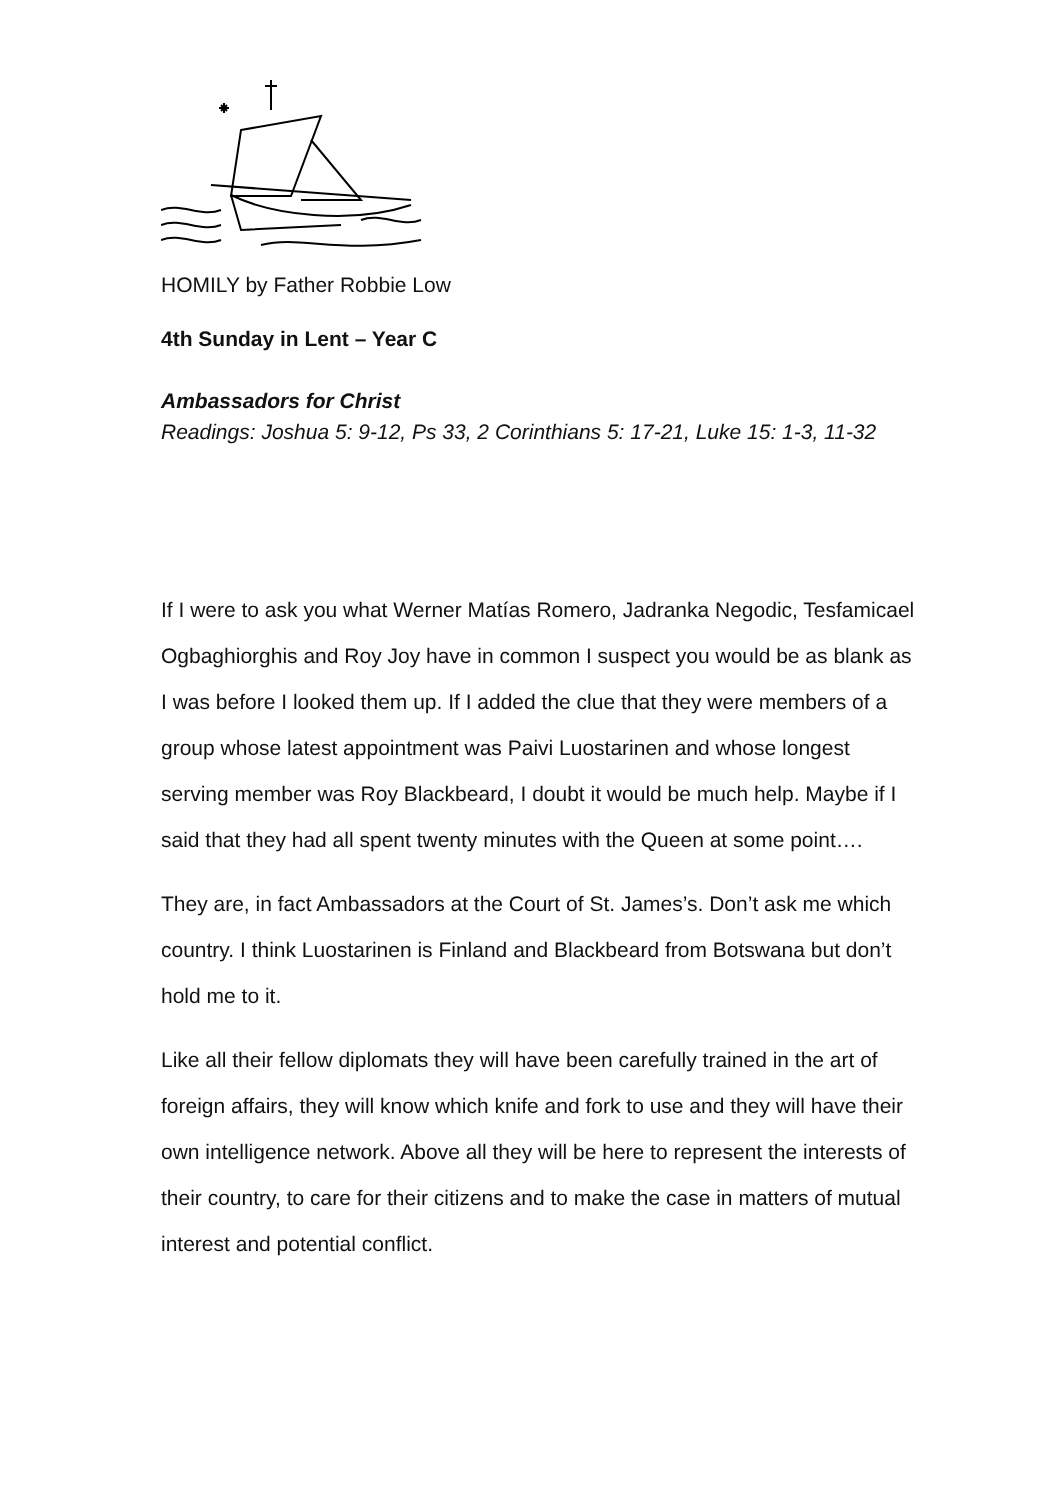HOMILY by Father Robbie Low
4th Sunday in Lent – Year C
Ambassadors for Christ
Readings: Joshua 5: 9-12, Ps 33, 2 Corinthians 5: 17-21, Luke 15: 1-3, 11-32
If I were to ask you what Werner Matías Romero, Jadranka Negodic, Tesfamicael Ogbaghiorghis and Roy Joy have in common I suspect you would be as blank as I was before I looked them up. If I added the clue that they were members of a group whose latest appointment was Paivi Luostarinen and whose longest serving member was Roy Blackbeard, I doubt it would be much help. Maybe if I said that they had all spent twenty minutes with the Queen at some point….
They are, in fact Ambassadors at the Court of St. James’s. Don’t ask me which country. I think Luostarinen is Finland and Blackbeard from Botswana but don’t hold me to it.
Like all their fellow diplomats they will have been carefully trained in the art of foreign affairs, they will know which knife and fork to use and they will have their own intelligence network. Above all they will be here to represent the interests of their country, to care for their citizens and to make the case in matters of mutual interest and potential conflict.